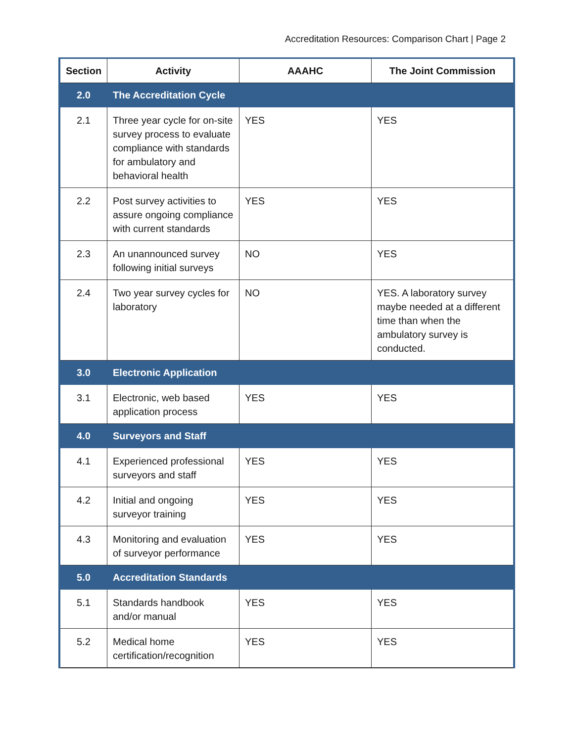Accreditation Resources: Comparison Chart | Page 2
| Section | Activity | AAAHC | The Joint Commission |
| --- | --- | --- | --- |
| 2.0 | The Accreditation Cycle | | |
| 2.1 | Three year cycle for on-site survey process to evaluate compliance with standards for ambulatory and behavioral health | YES | YES |
| 2.2 | Post survey activities to assure ongoing compliance with current standards | YES | YES |
| 2.3 | An unannounced survey following initial surveys | NO | YES |
| 2.4 | Two year survey cycles for laboratory | NO | YES. A laboratory survey maybe needed at a different time than when the ambulatory survey is conducted. |
| 3.0 | Electronic Application | | |
| 3.1 | Electronic, web based application process | YES | YES |
| 4.0 | Surveyors and Staff | | |
| 4.1 | Experienced professional surveyors and staff | YES | YES |
| 4.2 | Initial and ongoing surveyor training | YES | YES |
| 4.3 | Monitoring and evaluation of surveyor performance | YES | YES |
| 5.0 | Accreditation Standards | | |
| 5.1 | Standards handbook and/or manual | YES | YES |
| 5.2 | Medical home certification/recognition | YES | YES |